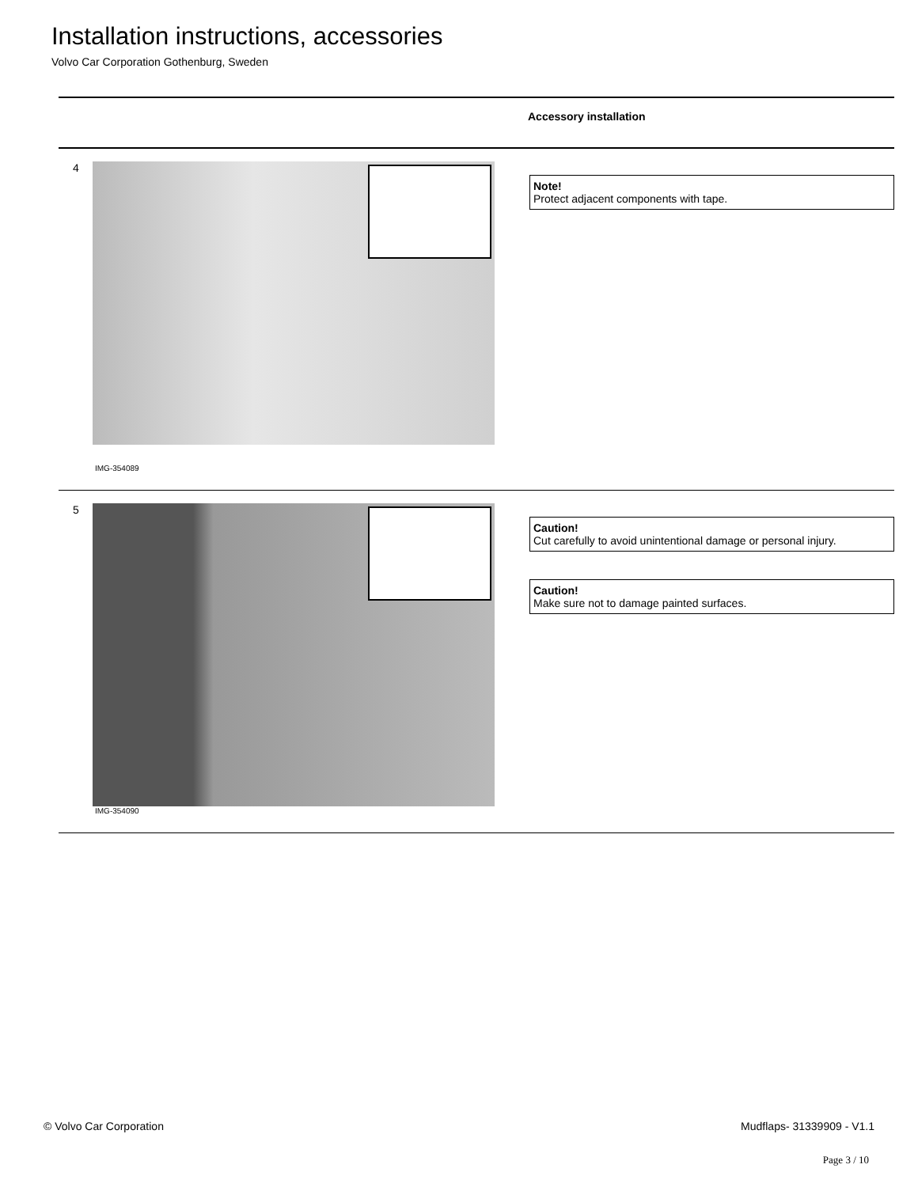Installation instructions, accessories
Volvo Car Corporation Gothenburg, Sweden
Accessory installation
4
IMG-354089
Note!
Protect adjacent components with tape.
5
IMG-354090
Caution!
Cut carefully to avoid unintentional damage or personal injury.
Caution!
Make sure not to damage painted surfaces.
© Volvo Car Corporation Mudflaps- 31339909 - V1.1
Page 3 / 10